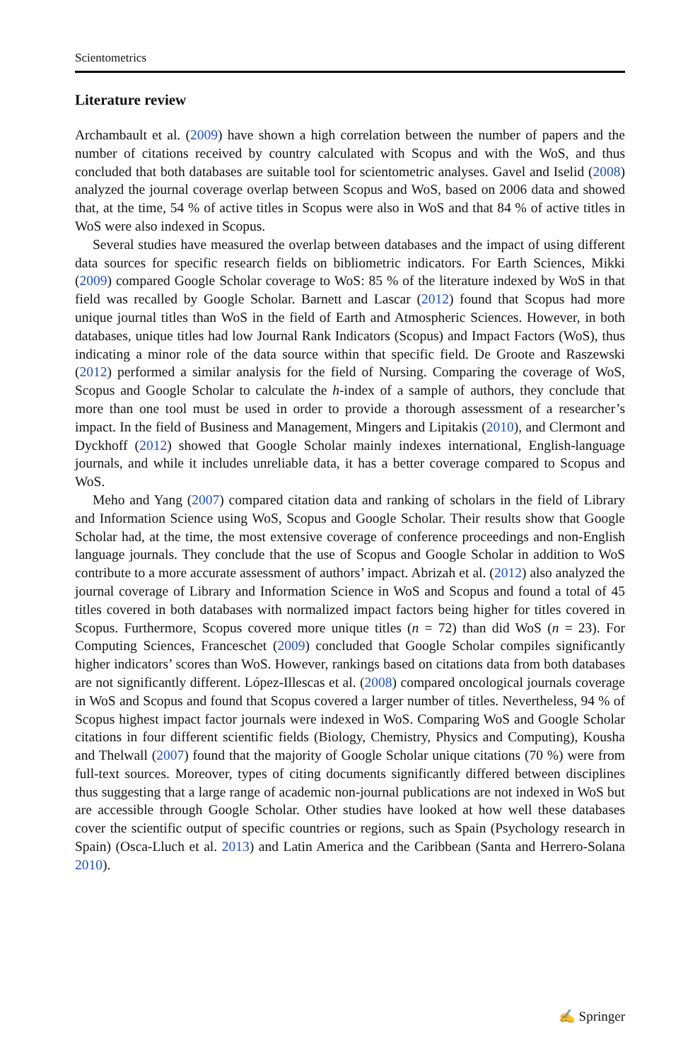Scientometrics
Literature review
Archambault et al. (2009) have shown a high correlation between the number of papers and the number of citations received by country calculated with Scopus and with the WoS, and thus concluded that both databases are suitable tool for scientometric analyses. Gavel and Iselid (2008) analyzed the journal coverage overlap between Scopus and WoS, based on 2006 data and showed that, at the time, 54 % of active titles in Scopus were also in WoS and that 84 % of active titles in WoS were also indexed in Scopus.
Several studies have measured the overlap between databases and the impact of using different data sources for specific research fields on bibliometric indicators. For Earth Sciences, Mikki (2009) compared Google Scholar coverage to WoS: 85 % of the literature indexed by WoS in that field was recalled by Google Scholar. Barnett and Lascar (2012) found that Scopus had more unique journal titles than WoS in the field of Earth and Atmospheric Sciences. However, in both databases, unique titles had low Journal Rank Indicators (Scopus) and Impact Factors (WoS), thus indicating a minor role of the data source within that specific field. De Groote and Raszewski (2012) performed a similar analysis for the field of Nursing. Comparing the coverage of WoS, Scopus and Google Scholar to calculate the h-index of a sample of authors, they conclude that more than one tool must be used in order to provide a thorough assessment of a researcher’s impact. In the field of Business and Management, Mingers and Lipitakis (2010), and Clermont and Dyckhoff (2012) showed that Google Scholar mainly indexes international, English-language journals, and while it includes unreliable data, it has a better coverage compared to Scopus and WoS.
Meho and Yang (2007) compared citation data and ranking of scholars in the field of Library and Information Science using WoS, Scopus and Google Scholar. Their results show that Google Scholar had, at the time, the most extensive coverage of conference proceedings and non-English language journals. They conclude that the use of Scopus and Google Scholar in addition to WoS contribute to a more accurate assessment of authors’ impact. Abrizah et al. (2012) also analyzed the journal coverage of Library and Information Science in WoS and Scopus and found a total of 45 titles covered in both databases with normalized impact factors being higher for titles covered in Scopus. Furthermore, Scopus covered more unique titles (n = 72) than did WoS (n = 23). For Computing Sciences, Franceschet (2009) concluded that Google Scholar compiles significantly higher indicators’ scores than WoS. However, rankings based on citations data from both databases are not significantly different. López-Illescas et al. (2008) compared oncological journals coverage in WoS and Scopus and found that Scopus covered a larger number of titles. Nevertheless, 94 % of Scopus highest impact factor journals were indexed in WoS. Comparing WoS and Google Scholar citations in four different scientific fields (Biology, Chemistry, Physics and Computing), Kousha and Thelwall (2007) found that the majority of Google Scholar unique citations (70 %) were from full-text sources. Moreover, types of citing documents significantly differed between disciplines thus suggesting that a large range of academic non-journal publications are not indexed in WoS but are accessible through Google Scholar. Other studies have looked at how well these databases cover the scientific output of specific countries or regions, such as Spain (Psychology research in Spain) (Osca-Lluch et al. 2013) and Latin America and the Caribbean (Santa and Herrero-Solana 2010).
✍ Springer